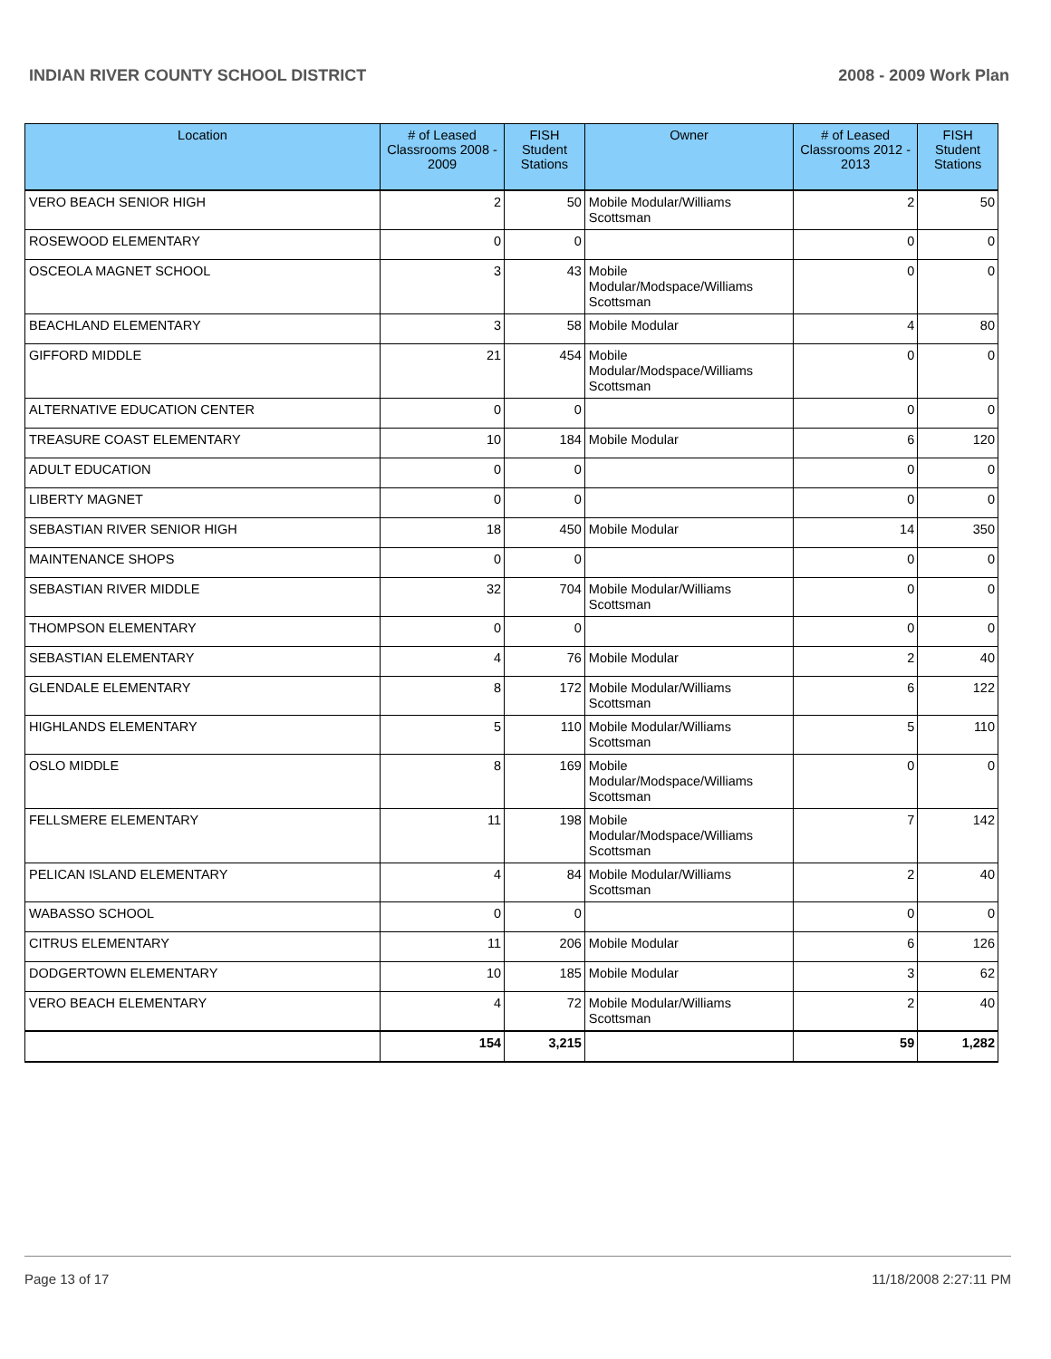INDIAN RIVER COUNTY SCHOOL DISTRICT 2008 - 2009 Work Plan
| Location | # of Leased Classrooms 2008 - 2009 | FISH Student Stations | Owner | # of Leased Classrooms 2012 - 2013 | FISH Student Stations |
| --- | --- | --- | --- | --- | --- |
| VERO BEACH SENIOR HIGH | 2 | 50 | Mobile Modular/Williams Scottsman | 2 | 50 |
| ROSEWOOD ELEMENTARY | 0 | 0 | | 0 | 0 |
| OSCEOLA MAGNET SCHOOL | 3 | 43 | Mobile Modular/Modspace/Williams Scottsman | 0 | 0 |
| BEACHLAND ELEMENTARY | 3 | 58 | Mobile Modular | 4 | 80 |
| GIFFORD MIDDLE | 21 | 454 | Mobile Modular/Modspace/Williams Scottsman | 0 | 0 |
| ALTERNATIVE EDUCATION CENTER | 0 | 0 | | 0 | 0 |
| TREASURE COAST ELEMENTARY | 10 | 184 | Mobile Modular | 6 | 120 |
| ADULT EDUCATION | 0 | 0 | | 0 | 0 |
| LIBERTY MAGNET | 0 | 0 | | 0 | 0 |
| SEBASTIAN RIVER SENIOR HIGH | 18 | 450 | Mobile Modular | 14 | 350 |
| MAINTENANCE SHOPS | 0 | 0 | | 0 | 0 |
| SEBASTIAN RIVER MIDDLE | 32 | 704 | Mobile Modular/Williams Scottsman | 0 | 0 |
| THOMPSON ELEMENTARY | 0 | 0 | | 0 | 0 |
| SEBASTIAN ELEMENTARY | 4 | 76 | Mobile Modular | 2 | 40 |
| GLENDALE ELEMENTARY | 8 | 172 | Mobile Modular/Williams Scottsman | 6 | 122 |
| HIGHLANDS ELEMENTARY | 5 | 110 | Mobile Modular/Williams Scottsman | 5 | 110 |
| OSLO MIDDLE | 8 | 169 | Mobile Modular/Modspace/Williams Scottsman | 0 | 0 |
| FELLSMERE ELEMENTARY | 11 | 198 | Mobile Modular/Modspace/Williams Scottsman | 7 | 142 |
| PELICAN ISLAND ELEMENTARY | 4 | 84 | Mobile Modular/Williams Scottsman | 2 | 40 |
| WABASSO SCHOOL | 0 | 0 | | 0 | 0 |
| CITRUS ELEMENTARY | 11 | 206 | Mobile Modular | 6 | 126 |
| DODGERTOWN ELEMENTARY | 10 | 185 | Mobile Modular | 3 | 62 |
| VERO BEACH ELEMENTARY | 4 | 72 | Mobile Modular/Williams Scottsman | 2 | 40 |
| | 154 | 3,215 | | 59 | 1,282 |
Page 13 of 17 11/18/2008 2:27:11 PM